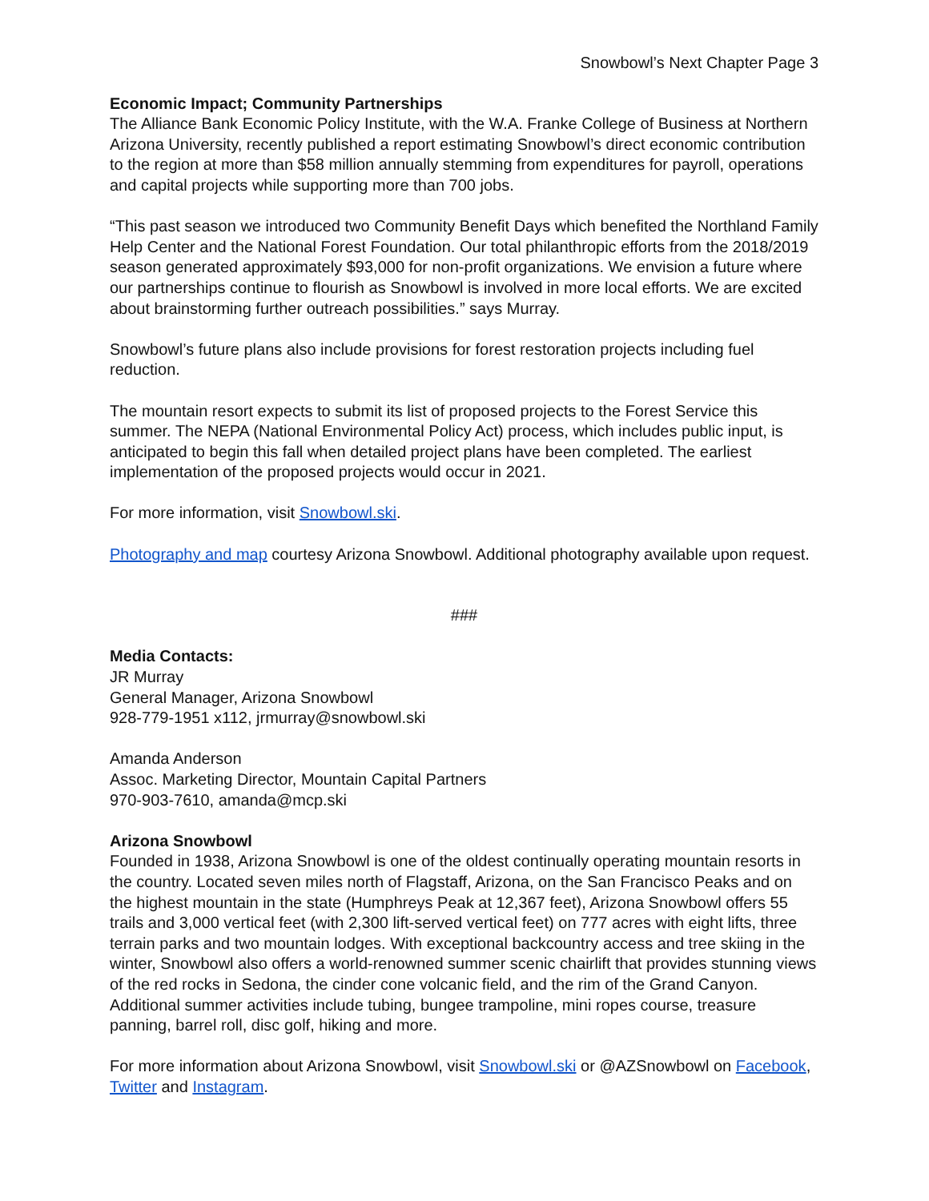Snowbowl’s Next Chapter Page 3
Economic Impact; Community Partnerships
The Alliance Bank Economic Policy Institute, with the W.A. Franke College of Business at Northern Arizona University, recently published a report estimating Snowbowl’s direct economic contribution to the region at more than $58 million annually stemming from expenditures for payroll, operations and capital projects while supporting more than 700 jobs.
“This past season we introduced two Community Benefit Days which benefited the Northland Family Help Center and the National Forest Foundation. Our total philanthropic efforts from the 2018/2019 season generated approximately $93,000 for non-profit organizations. We envision a future where our partnerships continue to flourish as Snowbowl is involved in more local efforts. We are excited about brainstorming further outreach possibilities.” says Murray.
Snowbowl’s future plans also include provisions for forest restoration projects including fuel reduction.
The mountain resort expects to submit its list of proposed projects to the Forest Service this summer. The NEPA (National Environmental Policy Act) process, which includes public input, is anticipated to begin this fall when detailed project plans have been completed. The earliest implementation of the proposed projects would occur in 2021.
For more information, visit Snowbowl.ski.
Photography and map courtesy Arizona Snowbowl. Additional photography available upon request.
###
Media Contacts:
JR Murray
General Manager, Arizona Snowbowl
928-779-1951 x112, jrmurray@snowbowl.ski
Amanda Anderson
Assoc. Marketing Director, Mountain Capital Partners
970-903-7610, amanda@mcp.ski
Arizona Snowbowl
Founded in 1938, Arizona Snowbowl is one of the oldest continually operating mountain resorts in the country. Located seven miles north of Flagstaff, Arizona, on the San Francisco Peaks and on the highest mountain in the state (Humphreys Peak at 12,367 feet), Arizona Snowbowl offers 55 trails and 3,000 vertical feet (with 2,300 lift-served vertical feet) on 777 acres with eight lifts, three terrain parks and two mountain lodges. With exceptional backcountry access and tree skiing in the winter, Snowbowl also offers a world-renowned summer scenic chairlift that provides stunning views of the red rocks in Sedona, the cinder cone volcanic field, and the rim of the Grand Canyon. Additional summer activities include tubing, bungee trampoline, mini ropes course, treasure panning, barrel roll, disc golf, hiking and more.
For more information about Arizona Snowbowl, visit Snowbowl.ski or @AZSnowbowl on Facebook, Twitter and Instagram.